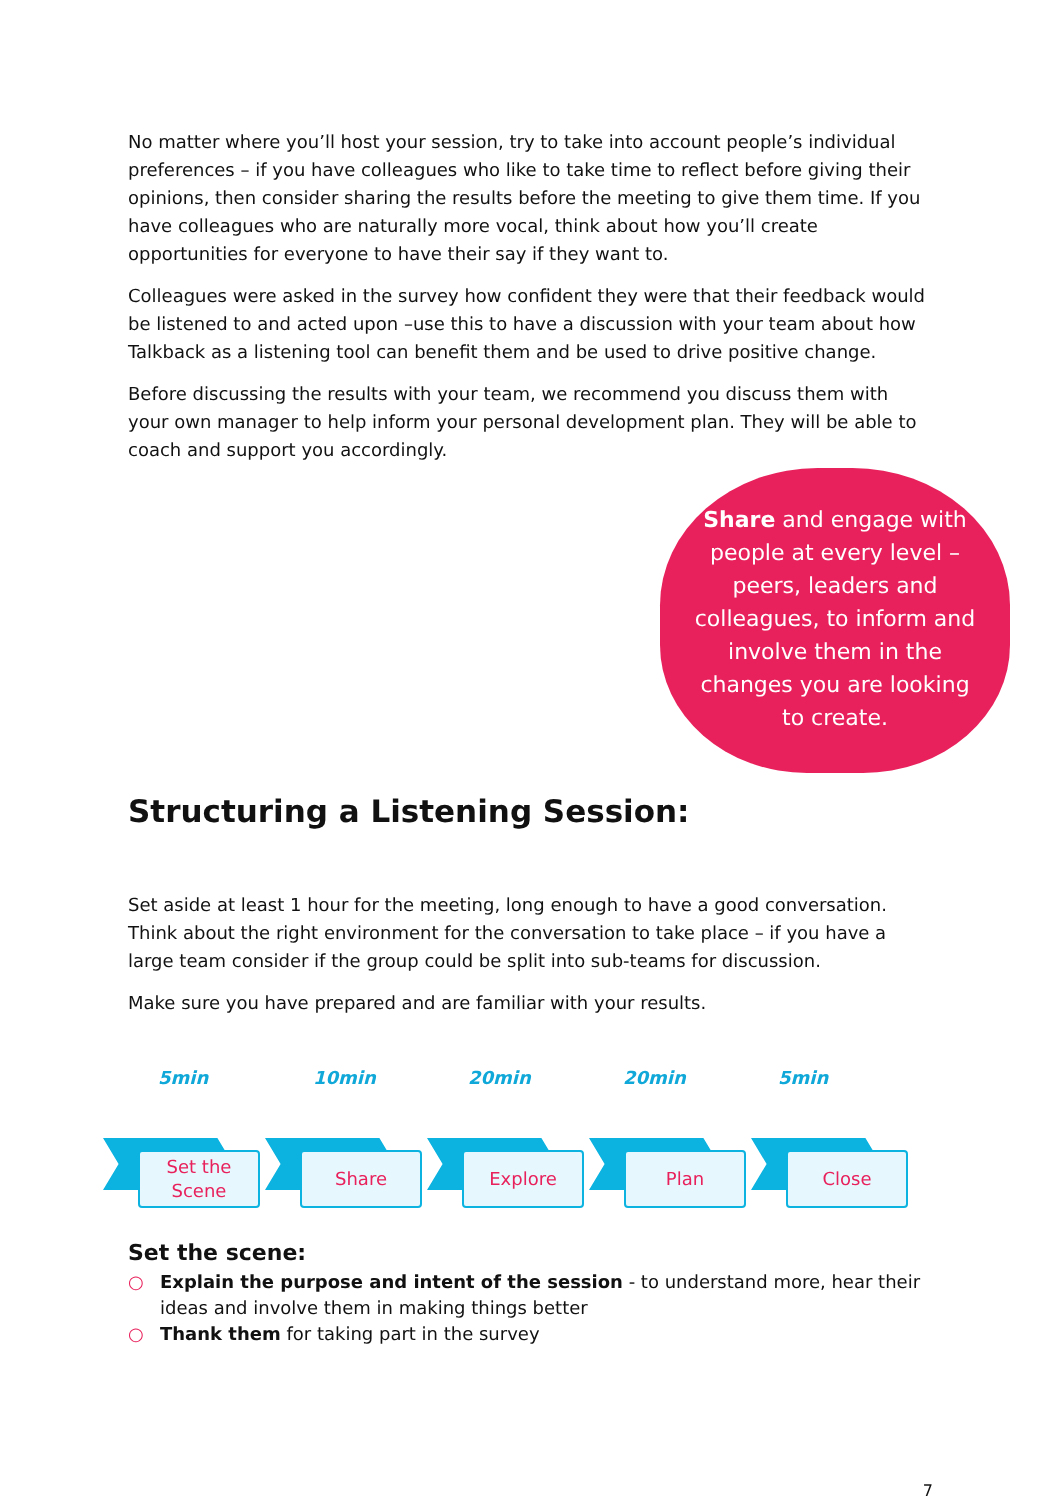No matter where you’ll host your session, try to take into account people’s individual preferences – if you have colleagues who like to take time to reflect before giving their opinions, then consider sharing the results before the meeting to give them time. If you have colleagues who are naturally more vocal, think about how you’ll create opportunities for everyone to have their say if they want to.
Colleagues were asked in the survey how confident they were that their feedback would be listened to and acted upon –use this to have a discussion with your team about how Talkback as a listening tool can benefit them and be used to drive positive change.
Before discussing the results with your team, we recommend you discuss them with your own manager to help inform your personal development plan. They will be able to coach and support you accordingly.
Share and engage with people at every level – peers, leaders and colleagues, to inform and involve them in the changes you are looking to create.
Structuring a Listening Session:
Set aside at least 1 hour for the meeting, long enough to have a good conversation. Think about the right environment for the conversation to take place – if you have a large team consider if the group could be split into sub-teams for discussion.
Make sure you have prepared and are familiar with your results.
5min 10min 20min 20min 5min
Set the
Scene
Share
Explore
Plan
Close
Set the scene:
○ Explain the purpose and intent of the session - to understand more, hear their ideas and involve them in making things better
○ Thank them for taking part in the survey
7